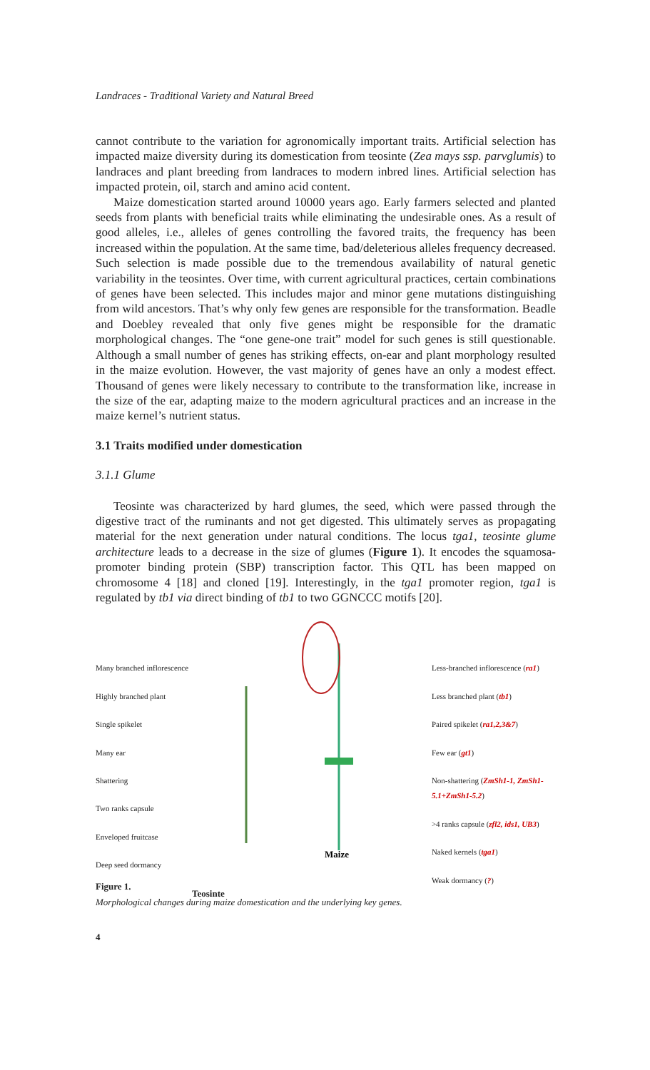Landraces - Traditional Variety and Natural Breed
cannot contribute to the variation for agronomically important traits. Artificial selection has impacted maize diversity during its domestication from teosinte (Zea mays ssp. parvglumis) to landraces and plant breeding from landraces to modern inbred lines. Artificial selection has impacted protein, oil, starch and amino acid content.
Maize domestication started around 10000 years ago. Early farmers selected and planted seeds from plants with beneficial traits while eliminating the undesirable ones. As a result of good alleles, i.e., alleles of genes controlling the favored traits, the frequency has been increased within the population. At the same time, bad/deleterious alleles frequency decreased. Such selection is made possible due to the tremendous availability of natural genetic variability in the teosintes. Over time, with current agricultural practices, certain combinations of genes have been selected. This includes major and minor gene mutations distinguishing from wild ancestors. That’s why only few genes are responsible for the transformation. Beadle and Doebley revealed that only five genes might be responsible for the dramatic morphological changes. The “one gene-one trait” model for such genes is still questionable. Although a small number of genes has striking effects, on-ear and plant morphology resulted in the maize evolution. However, the vast majority of genes have an only a modest effect. Thousand of genes were likely necessary to contribute to the transformation like, increase in the size of the ear, adapting maize to the modern agricultural practices and an increase in the maize kernel’s nutrient status.
3.1 Traits modified under domestication
3.1.1 Glume
Teosinte was characterized by hard glumes, the seed, which were passed through the digestive tract of the ruminants and not get digested. This ultimately serves as propagating material for the next generation under natural conditions. The locus tga1, teosinte glume architecture leads to a decrease in the size of glumes (Figure 1). It encodes the squamosa-promoter binding protein (SBP) transcription factor. This QTL has been mapped on chromosome 4 [18] and cloned [19]. Interestingly, in the tga1 promoter region, tga1 is regulated by tb1 via direct binding of tb1 to two GGNCCC motifs [20].
Many branched inflorescence
Highly branched plant
Single spikelet
Many ear
Shattering
Two ranks capsule
Enveloped fruitcase
Deep seed dormancy
Teosinte
Maize
Less-branched inflorescence (ra1)
Less branched plant (tb1)
Paired spikelet (ra1,2,3&7)
Few ear (gt1)
Non-shattering (ZmSh1-1, ZmSh1-5.1+ZmSh1-5.2)
>4 ranks capsule (zfl2, ids1, UB3)
Naked kernels (tga1)
Weak dormancy (?)
Figure 1.
Morphological changes during maize domestication and the underlying key genes.
4